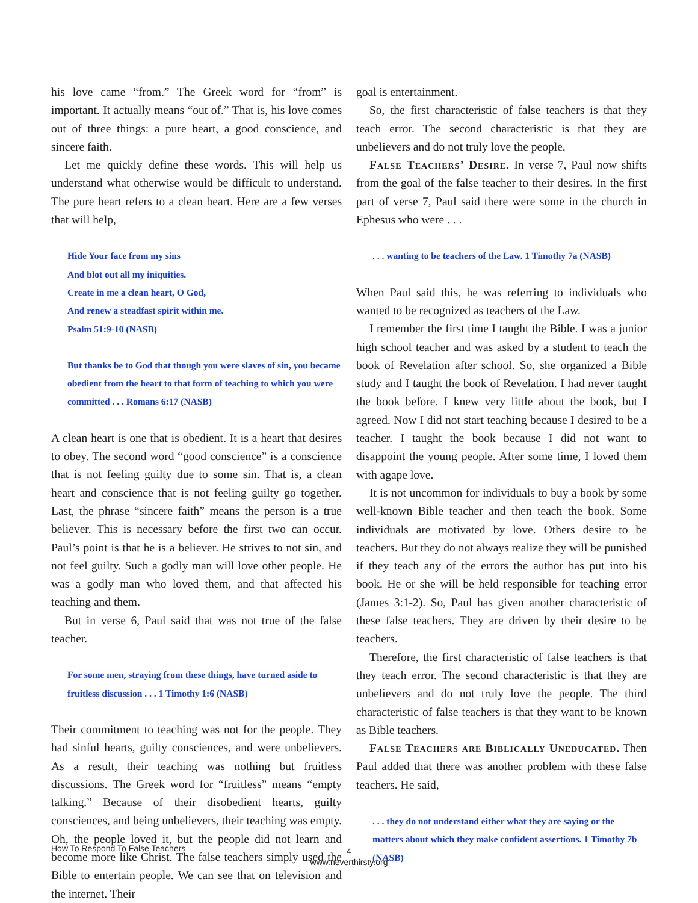his love came “from.” The Greek word for “from” is important. It actually means “out of.” That is, his love comes out of three things: a pure heart, a good conscience, and sincere faith.
Let me quickly define these words. This will help us understand what otherwise would be difficult to understand. The pure heart refers to a clean heart. Here are a few verses that will help,
Hide Your face from my sins
And blot out all my iniquities.
Create in me a clean heart, O God,
And renew a steadfast spirit within me.
Psalm 51:9-10 (NASB)
But thanks be to God that though you were slaves of sin, you became obedient from the heart to that form of teaching to which you were committed . . . Romans 6:17 (NASB)
A clean heart is one that is obedient. It is a heart that desires to obey. The second word “good conscience” is a conscience that is not feeling guilty due to some sin. That is, a clean heart and conscience that is not feeling guilty go together. Last, the phrase “sincere faith” means the person is a true believer. This is necessary before the first two can occur. Paul’s point is that he is a believer. He strives to not sin, and not feel guilty. Such a godly man will love other people. He was a godly man who loved them, and that affected his teaching and them.
But in verse 6, Paul said that was not true of the false teacher.
For some men, straying from these things, have turned aside to fruitless discussion . . . 1 Timothy 1:6 (NASB)
Their commitment to teaching was not for the people. They had sinful hearts, guilty consciences, and were unbelievers. As a result, their teaching was nothing but fruitless discussions. The Greek word for “fruitless” means “empty talking.” Because of their disobedient hearts, guilty consciences, and being unbelievers, their teaching was empty. Oh, the people loved it, but the people did not learn and become more like Christ. The false teachers simply used the Bible to entertain people. We can see that on television and the internet. Their
goal is entertainment.
So, the first characteristic of false teachers is that they teach error. The second characteristic is that they are unbelievers and do not truly love the people.
False Teachers’ Desire. In verse 7, Paul now shifts from the goal of the false teacher to their desires. In the first part of verse 7, Paul said there were some in the church in Ephesus who were . . .
. . . wanting to be teachers of the Law. 1 Timothy 7a (NASB)
When Paul said this, he was referring to individuals who wanted to be recognized as teachers of the Law.
I remember the first time I taught the Bible. I was a junior high school teacher and was asked by a student to teach the book of Revelation after school. So, she organized a Bible study and I taught the book of Revelation. I had never taught the book before. I knew very little about the book, but I agreed. Now I did not start teaching because I desired to be a teacher. I taught the book because I did not want to disappoint the young people. After some time, I loved them with agape love.
It is not uncommon for individuals to buy a book by some well-known Bible teacher and then teach the book. Some individuals are motivated by love. Others desire to be teachers. But they do not always realize they will be punished if they teach any of the errors the author has put into his book. He or she will be held responsible for teaching error (James 3:1-2). So, Paul has given another characteristic of these false teachers. They are driven by their desire to be teachers.
Therefore, the first characteristic of false teachers is that they teach error. The second characteristic is that they are unbelievers and do not truly love the people. The third characteristic of false teachers is that they want to be known as Bible teachers.
False Teachers are Biblically Uneducated. Then Paul added that there was another problem with these false teachers. He said,
. . . they do not understand either what they are saying or the matters about which they make confident assertions. 1 Timothy 7b (NASB)
How To Respond To False Teachers
4
www.neverthirsty.org